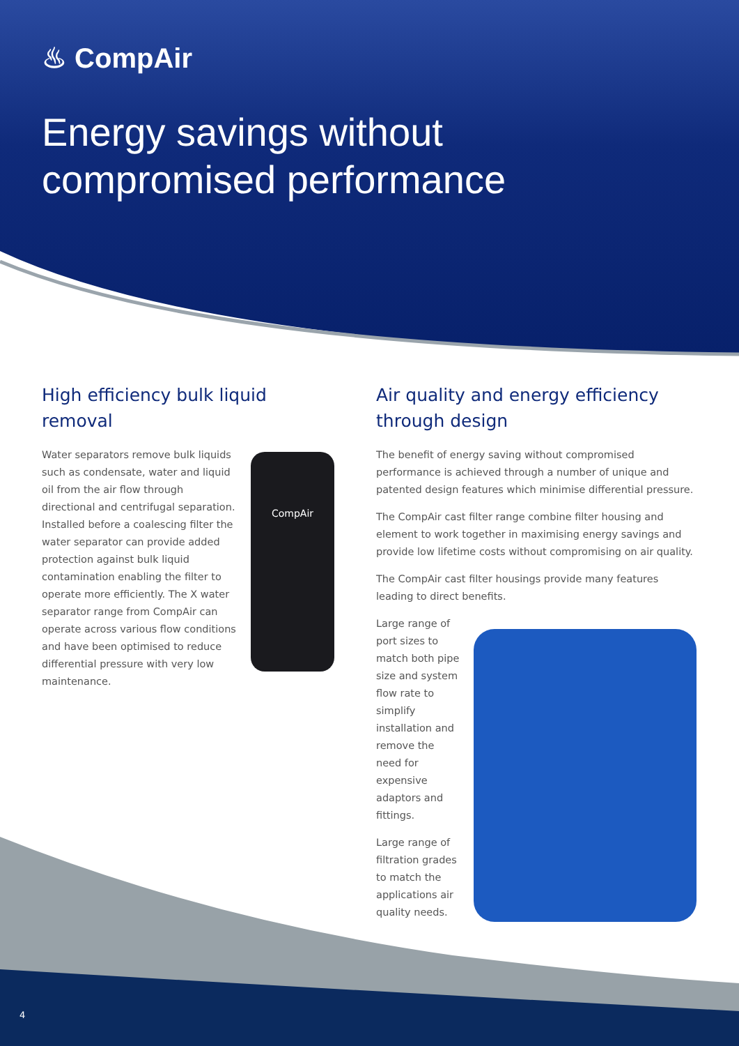♨ CompAir
Energy savings without
compromised performance
High efficiency bulk liquid removal
Water separators remove bulk liquids such as condensate, water and liquid oil from the air flow through directional and centrifugal separation. Installed before a coalescing filter the water separator can provide added protection against bulk liquid contamination enabling the filter to operate more efficiently. The X water separator range from CompAir can operate across various flow conditions and have been optimised to reduce differential pressure with very low maintenance.
CompAir
Air quality and energy efficiency through design
The benefit of energy saving without compromised performance is achieved through a number of unique and patented design features which minimise differential pressure.
The CompAir cast filter range combine filter housing and element to work together in maximising energy savings and provide low lifetime costs without compromising on air quality.
The CompAir cast filter housings provide many features leading to direct benefits.
Large range of port sizes to match both pipe size and system flow rate to simplify installation and remove the need for expensive adaptors and fittings.
Large range of filtration grades to match the applications air quality needs.
4